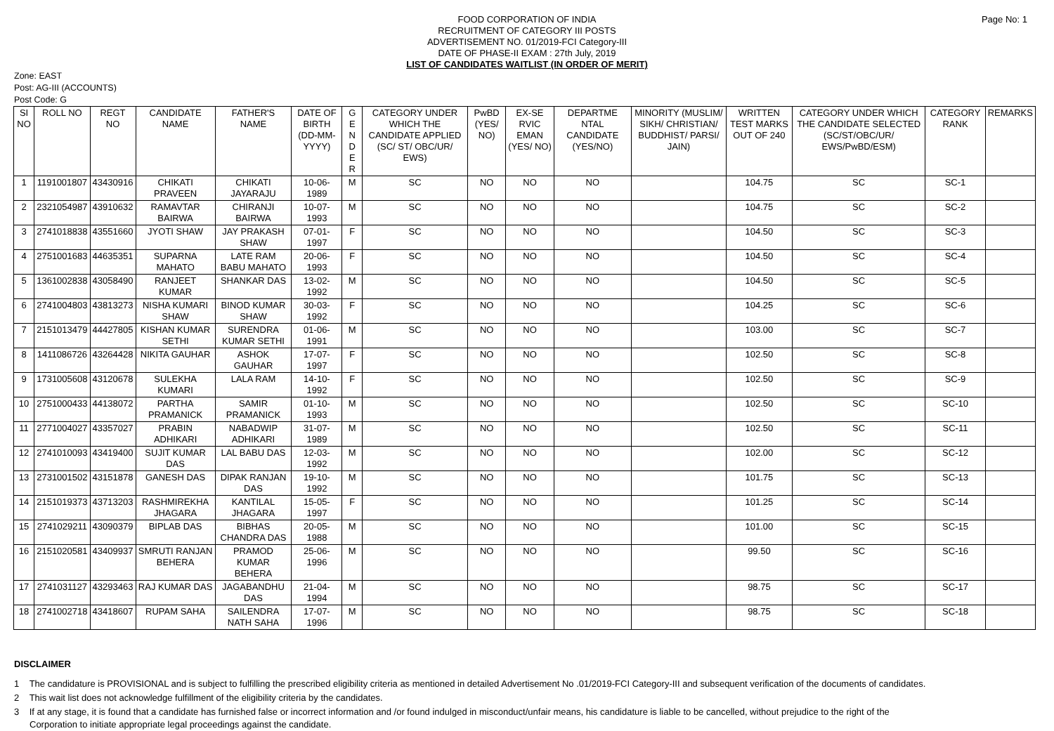Page No: 1
FOOD CORPORATION OF INDIA
RECRUITMENT OF CATEGORY III POSTS
ADVERTISEMENT NO. 01/2019-FCI Category-III
DATE OF PHASE-II EXAM : 27th July, 2019
LIST OF CANDIDATES WAITLIST (IN ORDER OF MERIT)
Zone: EAST
Post: AG-III (ACCOUNTS)
Post Code: G
| SI NO | ROLL NO | REGT NO | CANDIDATE NAME | FATHER'S NAME | DATE OF BIRTH (DD-MM-YYYY) | G E N D E R | CATEGORY UNDER WHICH THE CANDIDATE APPLIED (SC/ ST/ OBC/UR/ EWS) | PwBD (YES/ NO) | EX-SE RVIC EMAN (YES/ NO) | DEPARTME NTAL CANDIDATE (YES/NO) | MINORITY (MUSLIM/ SIKH/ CHRISTIAN/ BUDDHIST/ PARSI/ JAIN) | WRITTEN TEST MARKS OUT OF 240 | CATEGORY UNDER WHICH THE CANDIDATE SELECTED (SC/ST/OBC/UR/ EWS/PwBD/ESM) | CATEGORY RANK | REMARKS |
| --- | --- | --- | --- | --- | --- | --- | --- | --- | --- | --- | --- | --- | --- | --- | --- |
| 1 | 1191001807 | 43430916 | CHIKATI PRAVEEN | CHIKATI JAYARAJU | 10-06-1989 | M | SC | NO | NO | NO | | 104.75 | SC | SC-1 | |
| 2 | 2321054987 | 43910632 | RAMAVTAR BAIRWA | CHIRANJI BAIRWA | 10-07-1993 | M | SC | NO | NO | NO | | 104.75 | SC | SC-2 | |
| 3 | 2741018838 | 43551660 | JYOTI SHAW | JAY PRAKASH SHAW | 07-01-1997 | F | SC | NO | NO | NO | | 104.50 | SC | SC-3 | |
| 4 | 2751001683 | 44635351 | SUPARNA MAHATO | LATE RAM BABU MAHATO | 20-06-1993 | F | SC | NO | NO | NO | | 104.50 | SC | SC-4 | |
| 5 | 1361002838 | 43058490 | RANJEET KUMAR | SHANKAR DAS | 13-02-1992 | M | SC | NO | NO | NO | | 104.50 | SC | SC-5 | |
| 6 | 2741004803 | 43813273 | NISHA KUMARI SHAW | BINOD KUMAR SHAW | 30-03-1992 | F | SC | NO | NO | NO | | 104.25 | SC | SC-6 | |
| 7 | 2151013479 | 44427805 | KISHAN KUMAR SETHI | SURENDRA KUMAR SETHI | 01-06-1991 | M | SC | NO | NO | NO | | 103.00 | SC | SC-7 | |
| 8 | 1411086726 | 43264428 | NIKITA GAUHAR | ASHOK GAUHAR | 17-07-1997 | F | SC | NO | NO | NO | | 102.50 | SC | SC-8 | |
| 9 | 1731005608 | 43120678 | SULEKHA KUMARI | LALA RAM | 14-10-1992 | F | SC | NO | NO | NO | | 102.50 | SC | SC-9 | |
| 10 | 2751000433 | 44138072 | PARTHA PRAMANICK | SAMIR PRAMANICK | 01-10-1993 | M | SC | NO | NO | NO | | 102.50 | SC | SC-10 | |
| 11 | 2771004027 | 43357027 | PRABIN ADHIKARI | NABADWIP ADHIKARI | 31-07-1989 | M | SC | NO | NO | NO | | 102.50 | SC | SC-11 | |
| 12 | 2741010093 | 43419400 | SUJIT KUMAR DAS | LAL BABU DAS | 12-03-1992 | M | SC | NO | NO | NO | | 102.00 | SC | SC-12 | |
| 13 | 2731001502 | 43151878 | GANESH DAS | DIPAK RANJAN DAS | 19-10-1992 | M | SC | NO | NO | NO | | 101.75 | SC | SC-13 | |
| 14 | 2151019373 | 43713203 | RASHMIREKHA JHAGARA | KANTILAL JHAGARA | 15-05-1997 | F | SC | NO | NO | NO | | 101.25 | SC | SC-14 | |
| 15 | 2741029211 | 43090379 | BIPLAB DAS | BIBHAS CHANDRA DAS | 20-05-1988 | M | SC | NO | NO | NO | | 101.00 | SC | SC-15 | |
| 16 | 2151020581 | 43409937 | SMRUTI RANJAN BEHERA | PRAMOD KUMAR BEHERA | 25-06-1996 | M | SC | NO | NO | NO | | 99.50 | SC | SC-16 | |
| 17 | 2741031127 | 43293463 | RAJ KUMAR DAS | JAGABANDHU DAS | 21-04-1994 | M | SC | NO | NO | NO | | 98.75 | SC | SC-17 | |
| 18 | 2741002718 | 43418607 | RUPAM SAHA | SAILENDRA NATH SAHA | 17-07-1996 | M | SC | NO | NO | NO | | 98.75 | SC | SC-18 | |
DISCLAIMER
1 The candidature is PROVISIONAL and is subject to fulfilling the prescribed eligibility criteria as mentioned in detailed Advertisement No .01/2019-FCI Category-III and subsequent verification of the documents of candidates.
2 This wait list does not acknowledge fulfillment of the eligibility criteria by the candidates.
3 If at any stage, it is found that a candidate has furnished false or incorrect information and /or found indulged in misconduct/unfair means, his candidature is liable to be cancelled, without prejudice to the right of the Corporation to initiate appropriate legal proceedings against the candidate.